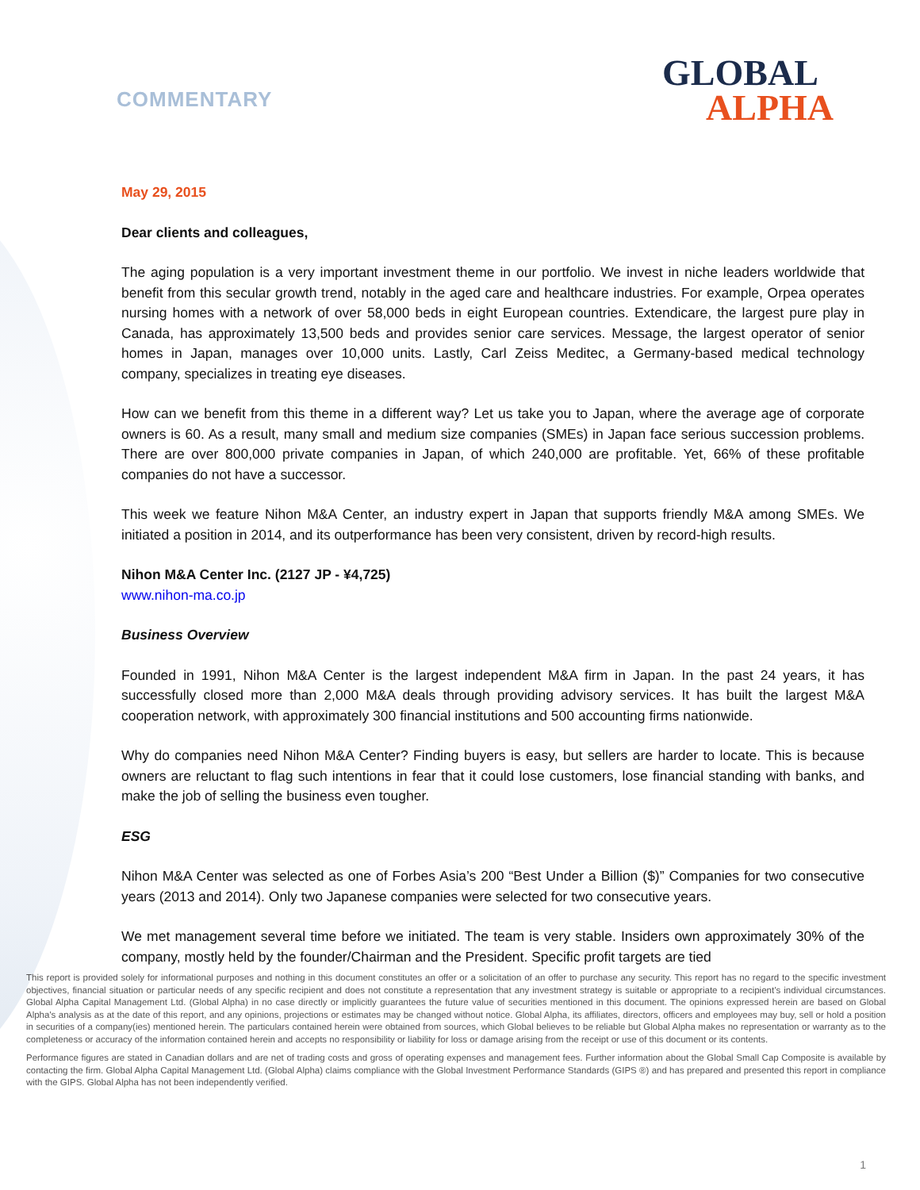COMMENTARY
GLOBAL
ALPHA
May 29, 2015
Dear clients and colleagues,
The aging population is a very important investment theme in our portfolio. We invest in niche leaders worldwide that benefit from this secular growth trend, notably in the aged care and healthcare industries. For example, Orpea operates nursing homes with a network of over 58,000 beds in eight European countries. Extendicare, the largest pure play in Canada, has approximately 13,500 beds and provides senior care services. Message, the largest operator of senior homes in Japan, manages over 10,000 units. Lastly, Carl Zeiss Meditec, a Germany-based medical technology company, specializes in treating eye diseases.
How can we benefit from this theme in a different way? Let us take you to Japan, where the average age of corporate owners is 60. As a result, many small and medium size companies (SMEs) in Japan face serious succession problems. There are over 800,000 private companies in Japan, of which 240,000 are profitable. Yet, 66% of these profitable companies do not have a successor.
This week we feature Nihon M&A Center, an industry expert in Japan that supports friendly M&A among SMEs. We initiated a position in 2014, and its outperformance has been very consistent, driven by record-high results.
Nihon M&A Center Inc. (2127 JP - ¥4,725)
www.nihon-ma.co.jp
Business Overview
Founded in 1991, Nihon M&A Center is the largest independent M&A firm in Japan. In the past 24 years, it has successfully closed more than 2,000 M&A deals through providing advisory services. It has built the largest M&A cooperation network, with approximately 300 financial institutions and 500 accounting firms nationwide.
Why do companies need Nihon M&A Center? Finding buyers is easy, but sellers are harder to locate. This is because owners are reluctant to flag such intentions in fear that it could lose customers, lose financial standing with banks, and make the job of selling the business even tougher.
ESG
Nihon M&A Center was selected as one of Forbes Asia’s 200 “Best Under a Billion ($)” Companies for two consecutive years (2013 and 2014). Only two Japanese companies were selected for two consecutive years.
We met management several time before we initiated. The team is very stable. Insiders own approximately 30% of the company, mostly held by the founder/Chairman and the President. Specific profit targets are tied
This report is provided solely for informational purposes and nothing in this document constitutes an offer or a solicitation of an offer to purchase any security. This report has no regard to the specific investment objectives, financial situation or particular needs of any specific recipient and does not constitute a representation that any investment strategy is suitable or appropriate to a recipient’s individual circumstances. Global Alpha Capital Management Ltd. (Global Alpha) in no case directly or implicitly guarantees the future value of securities mentioned in this document. The opinions expressed herein are based on Global Alpha's analysis as at the date of this report, and any opinions, projections or estimates may be changed without notice. Global Alpha, its affiliates, directors, officers and employees may buy, sell or hold a position in securities of a company(ies) mentioned herein. The particulars contained herein were obtained from sources, which Global believes to be reliable but Global Alpha makes no representation or warranty as to the completeness or accuracy of the information contained herein and accepts no responsibility or liability for loss or damage arising from the receipt or use of this document or its contents.
Performance figures are stated in Canadian dollars and are net of trading costs and gross of operating expenses and management fees. Further information about the Global Small Cap Composite is available by contacting the firm. Global Alpha Capital Management Ltd. (Global Alpha) claims compliance with the Global Investment Performance Standards (GIPS ®) and has prepared and presented this report in compliance with the GIPS. Global Alpha has not been independently verified.
1